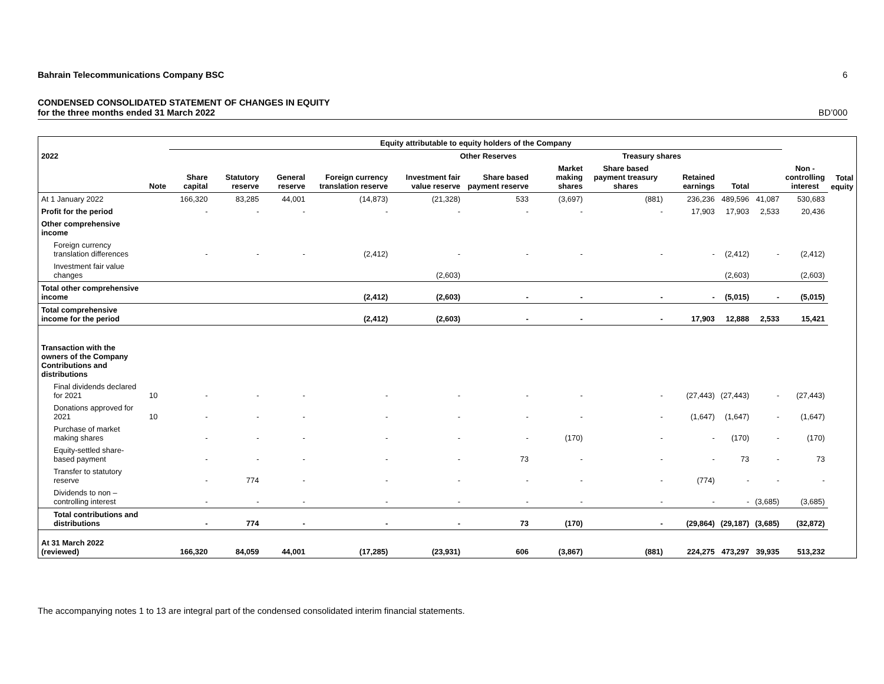Bahrain Telecommunications Company BSC 6
CONDENSED CONSOLIDATED STATEMENT OF CHANGES IN EQUITY
for the three months ended 31 March 2022 BD’000
| | | Equity attributable to equity holders of the Company | | | | | | | | | | | | |
| --- | --- | --- | --- | --- | --- | --- | --- | --- | --- | --- | --- | --- | --- | --- |
| 2022 | | | | | | Other Reserves | | | Treasury shares | | | | Non - controlling interest | Total equity |
| | Note | Share capital | Statutory reserve | General reserve | Foreign currency translation reserve | Investment fair value reserve | Share based payment reserve | Market making shares | Share based payment treasury shares | Retained earnings | Total | | | |
| At 1 January 2022 | | 166,320 | 83,285 | 44,001 | (14,873) | (21,328) | 533 | (3,697) | (881) | 236,236 | 489,596 | 41,087 | 530,683 | |
| Profit for the period | | - | - | - | - | - | - | - | - | 17,903 | 17,903 | 2,533 | 20,436 | |
| Other comprehensive income | | | | | | | | | | | | | | |
| Foreign currency translation differences | | - | - | - | (2,412) | - | - | - | - | - | (2,412) | - | (2,412) | |
| Investment fair value changes | | | | | | (2,603) | | | | | (2,603) | | (2,603) | |
| Total other comprehensive income | | | | | (2,412) | (2,603) | - | - | - | - | (5,015) | - | (5,015) | |
| Total comprehensive income for the period | | | | | (2,412) | (2,603) | - | - | - | 17,903 | 12,888 | 2,533 | 15,421 | |
| Transaction with the owners of the Company Contributions and distributions | | | | | | | | | | | | | | |
| Final dividends declared for 2021 | 10 | - | - | - | - | - | - | - | - | (27,443) | (27,443) | - | (27,443) | |
| Donations approved for 2021 | 10 | - | - | - | - | - | - | - | - | (1,647) | (1,647) | - | (1,647) | |
| Purchase of market making shares | | - | - | - | - | - | - | (170) | - | - | (170) | - | (170) | |
| Equity-settled share-based payment | | - | - | - | - | - | 73 | - | - | - | 73 | - | 73 | |
| Transfer to statutory reserve | | - | 774 | - | - | - | - | - | - | (774) | - | - | - | |
| Dividends to non – controlling interest | | - | - | - | - | - | - | - | - | - | - | (3,685) | (3,685) | |
| Total contributions and distributions | | - | 774 | - | - | - | 73 | (170) | - | (29,864) | (29,187) | (3,685) | (32,872) | |
| At 31 March 2022 (reviewed) | | 166,320 | 84,059 | 44,001 | (17,285) | (23,931) | 606 | (3,867) | (881) | 224,275 | 473,297 | 39,935 | 513,232 | |
The accompanying notes 1 to 13 are integral part of the condensed consolidated interim financial statements.